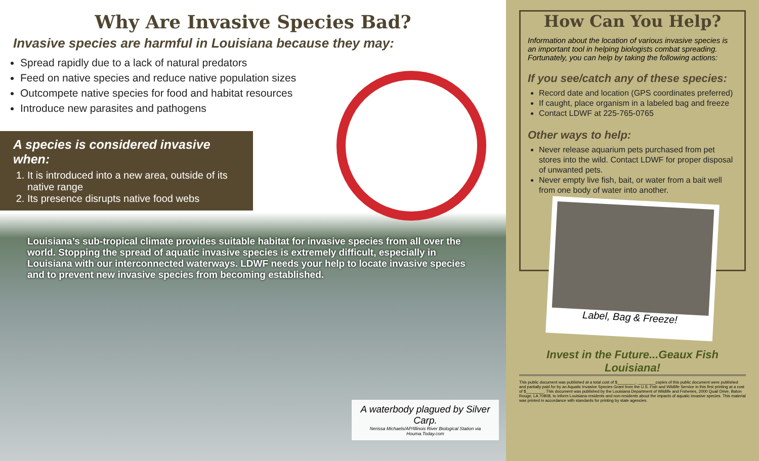Why Are Invasive Species Bad?
Invasive species are harmful in Louisiana because they may:
Spread rapidly due to a lack of natural predators
Feed on native species and reduce native population sizes
Outcompete native species for food and habitat resources
Introduce new parasites and pathogens
A species is considered invasive when:
1. It is introduced into a new area, outside of its native range
2. Its presence disrupts native food webs
Louisiana’s sub-tropical climate provides suitable habitat for invasive species from all over the world. Stopping the spread of aquatic invasive species is extremely difficult, especially in Louisiana with our interconnected waterways. LDWF needs your help to locate invasive species and to prevent new invasive species from becoming established.
A waterbody plagued by Silver Carp.
Nerissa Michaels/AP/Illinois River Biological Station via Houma.Today.com
How Can You Help?
Information about the location of various invasive species is an important tool in helping biologists combat spreading. Fortunately, you can help by taking the following actions:
If you see/catch any of these species:
Record date and location (GPS coordinates preferred)
If caught, place organism in a labeled bag and freeze
Contact LDWF at 225-765-0765
Other ways to help:
Never release aquarium pets purchased from pet stores into the wild. Contact LDWF for proper disposal of unwanted pets.
Never empty live fish, bait, or water from a bait well from one body of water into another.
Label, Bag & Freeze!
Invest in the Future...Geaux Fish Louisiana!
This public document was published at a total cost of $________. ________copies of this public document were published and partially paid for by an Aquatic Invasive Species Grant from the U.S. Fish and Wildlife Service in this first printing at a cost of $________. This document was published by the Louisiana Department of Wildlife and Fisheries, 2000 Quail Drive, Baton Rouge, LA 70808, to inform Louisiana residents and non-residents about the impacts of aquatic invasive species. This material was printed in accordance with standards for printing by state agencies.